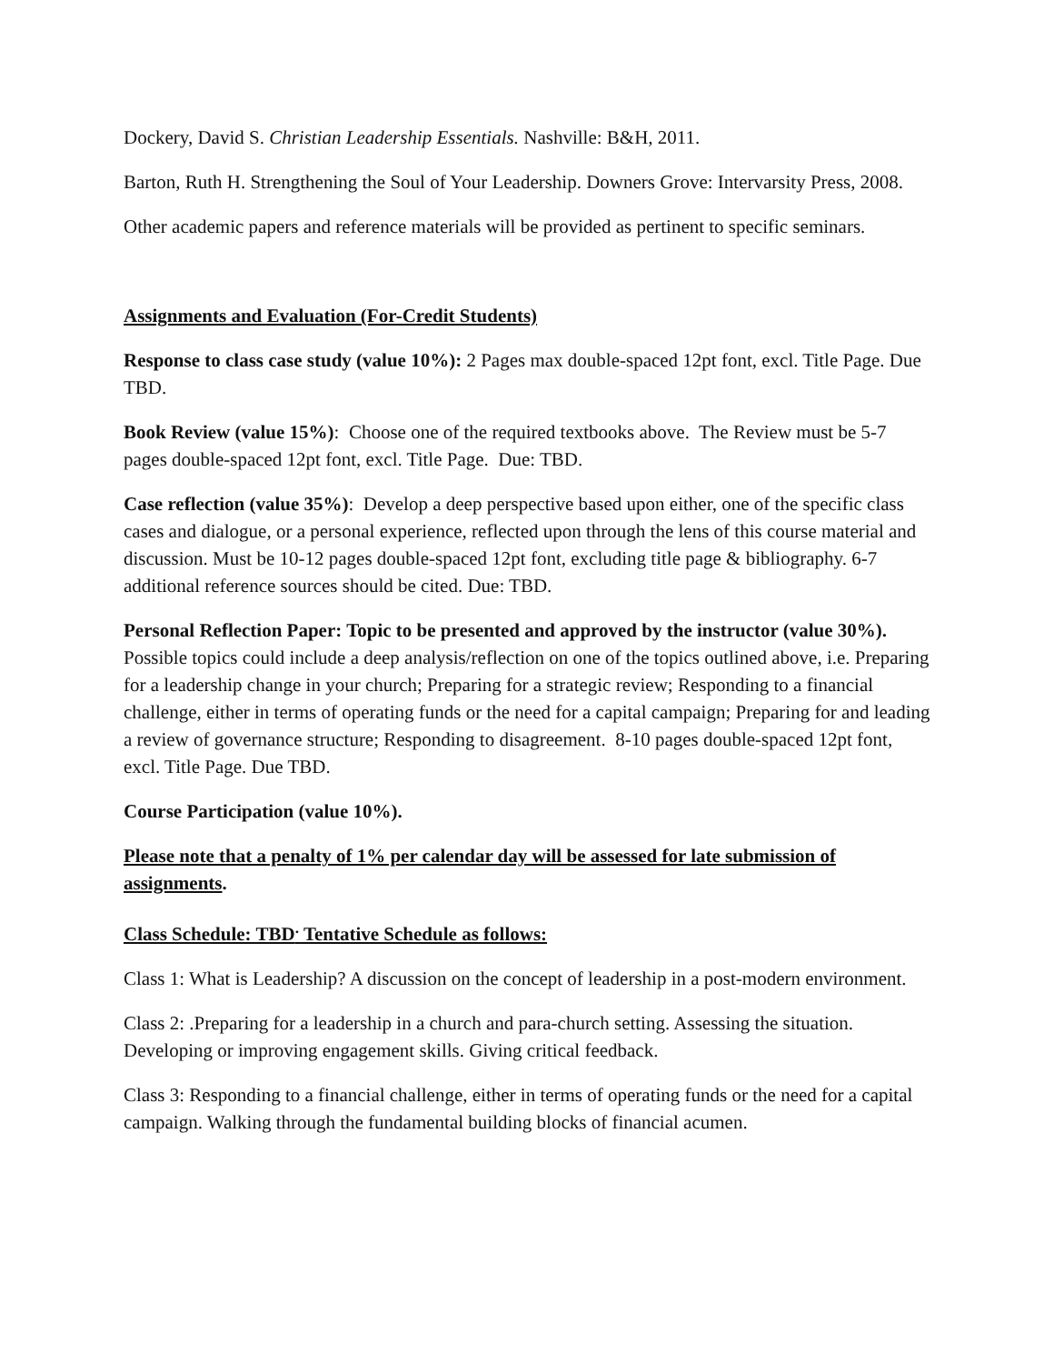Dockery, David S. Christian Leadership Essentials. Nashville: B&H, 2011.
Barton, Ruth H. Strengthening the Soul of Your Leadership. Downers Grove: Intervarsity Press, 2008.
Other academic papers and reference materials will be provided as pertinent to specific seminars.
Assignments and Evaluation (For-Credit Students)
Response to class case study (value 10%): 2 Pages max double-spaced 12pt font, excl. Title Page. Due TBD.
Book Review (value 15%): Choose one of the required textbooks above. The Review must be 5-7 pages double-spaced 12pt font, excl. Title Page. Due: TBD.
Case reflection (value 35%): Develop a deep perspective based upon either, one of the specific class cases and dialogue, or a personal experience, reflected upon through the lens of this course material and discussion. Must be 10-12 pages double-spaced 12pt font, excluding title page & bibliography. 6-7 additional reference sources should be cited. Due: TBD.
Personal Reflection Paper: Topic to be presented and approved by the instructor (value 30%). Possible topics could include a deep analysis/reflection on one of the topics outlined above, i.e. Preparing for a leadership change in your church; Preparing for a strategic review; Responding to a financial challenge, either in terms of operating funds or the need for a capital campaign; Preparing for and leading a review of governance structure; Responding to disagreement. 8-10 pages double-spaced 12pt font, excl. Title Page. Due TBD.
Course Participation (value 10%).
Please note that a penalty of 1% per calendar day will be assessed for late submission of assignments.
Class Schedule: TBD<sup>.</sup> Tentative Schedule as follows:
Class 1: What is Leadership? A discussion on the concept of leadership in a post-modern environment.
Class 2: .Preparing for a leadership in a church and para-church setting. Assessing the situation. Developing or improving engagement skills. Giving critical feedback.
Class 3: Responding to a financial challenge, either in terms of operating funds or the need for a capital campaign. Walking through the fundamental building blocks of financial acumen.